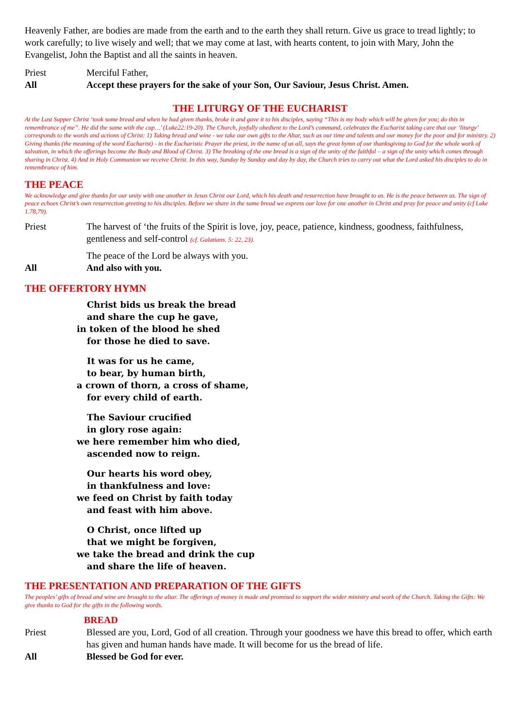Heavenly Father, are bodies are made from the earth and to the earth they shall return. Give us grace to tread lightly; to work carefully; to live wisely and well; that we may come at last, with hearts content, to join with Mary, John the Evangelist, John the Baptist and all the saints in heaven.
Priest Merciful Father,
All Accept these prayers for the sake of your Son, Our Saviour, Jesus Christ. Amen.
THE LITURGY OF THE EUCHARIST
At the Last Supper Christ ‘took some bread and when he had given thanks, broke it and gave it to his disciples, saying “This is my body which will be given for you; do this in remembrance of me”. He did the same with the cup…’ (Luke22:19-20). The Church, joyfully obedient to the Lord’s command, celebrates the Eucharist taking care that our ‘liturgy’ corresponds to the words and actions of Christ: 1) Taking bread and wine - we take our own gifts to the Altar, such as our time and talents and our money for the poor and for ministry. 2) Giving thanks (the meaning of the word Eucharist) - in the Eucharistic Prayer the priest, in the name of us all, says the great hymn of our thanksgiving to God for the whole work of salvation, in which the offerings become the Body and Blood of Christ. 3) The breaking of the one bread is a sign of the unity of the faithful – a sign of the unity which comes through sharing in Christ. 4) And in Holy Communion we receive Christ. In this way, Sunday by Sunday and day by day, the Church tries to carry out what the Lord asked his disciples to do in remembrance of him.
THE PEACE
We acknowledge and give thanks for our unity with one another in Jesus Christ our Lord, which his death and resurrection have brought to us. He is the peace between us. The sign of peace echoes Christ’s own resurrection greeting to his disciples. Before we share in the same bread we express our love for one another in Christ and pray for peace and unity (cf Luke 1.78,79).
Priest The harvest of ‘the fruits of the Spirit is love, joy, peace, patience, kindness, goodness, faithfulness, gentleness and self-control (cf. Galatians. 5: 22, 23).
The peace of the Lord be always with you.
All And also with you.
THE OFFERTORY HYMN
Christ bids us break the bread
and share the cup he gave,
in token of the blood he shed
for those he died to save.
It was for us he came,
to bear, by human birth,
a crown of thorn, a cross of shame,
for every child of earth.
The Saviour crucified
in glory rose again:
we here remember him who died,
ascended now to reign.
Our hearts his word obey,
in thankfulness and love:
we feed on Christ by faith today
and feast with him above.
O Christ, once lifted up
that we might be forgiven,
we take the bread and drink the cup
and share the life of heaven.
THE PRESENTATION AND PREPARATION OF THE GIFTS
The peoples’ gifts of bread and wine are brought to the altar. The offerings of money is made and promised to support the wider ministry and work of the Church. Taking the Gifts: We give thanks to God for the gifts in the following words.
BREAD
Priest Blessed are you, Lord, God of all creation. Through your goodness we have this bread to offer, which earth has given and human hands have made. It will become for us the bread of life.
All Blessed be God for ever.